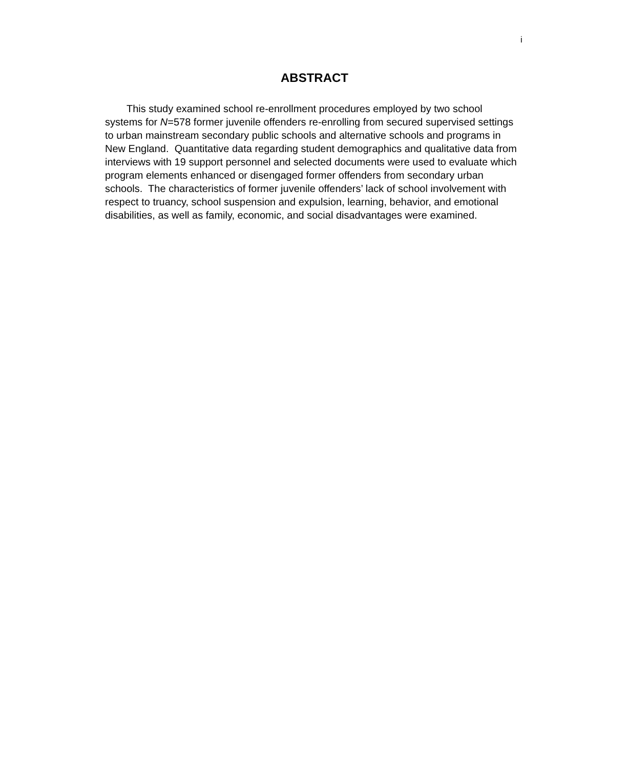i
ABSTRACT
This study examined school re-enrollment procedures employed by two school systems for N=578 former juvenile offenders re-enrolling from secured supervised settings to urban mainstream secondary public schools and alternative schools and programs in New England. Quantitative data regarding student demographics and qualitative data from interviews with 19 support personnel and selected documents were used to evaluate which program elements enhanced or disengaged former offenders from secondary urban schools. The characteristics of former juvenile offenders’ lack of school involvement with respect to truancy, school suspension and expulsion, learning, behavior, and emotional disabilities, as well as family, economic, and social disadvantages were examined.